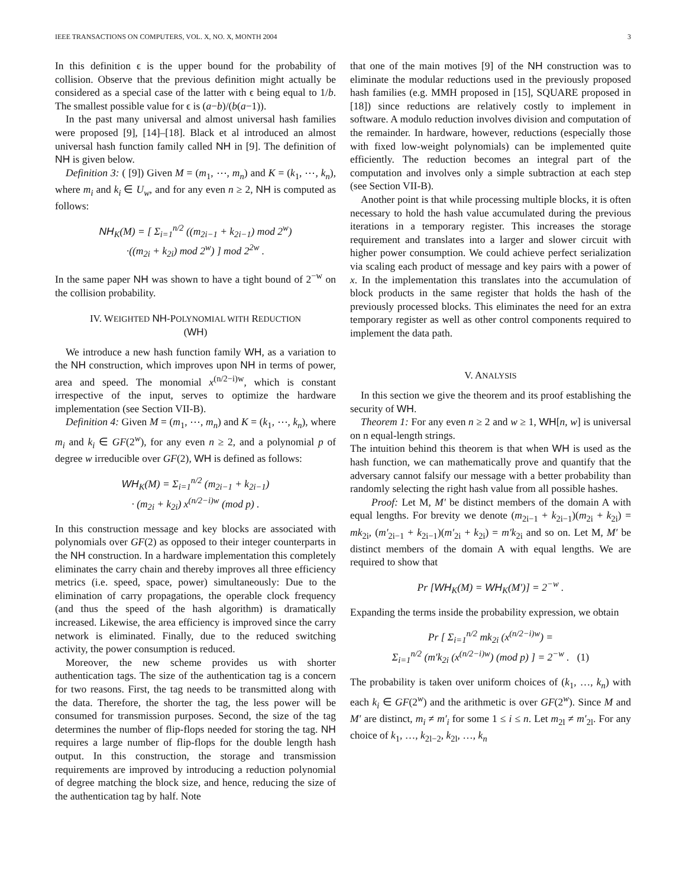IEEE TRANSACTIONS ON COMPUTERS, VOL. X, NO. X, MONTH 2004 3
In this definition ϵ is the upper bound for the probability of collision. Observe that the previous definition might actually be considered as a special case of the latter with ϵ being equal to 1/b. The smallest possible value for ϵ is (a−b)/(b(a−1)).
In the past many universal and almost universal hash families were proposed [9], [14]–[18]. Black et al introduced an almost universal hash function family called NH in [9]. The definition of NH is given below.
Definition 3: ( [9]) Given M = (m<sub>1</sub>, ⋯, m<sub>n</sub>) and K = (k<sub>1</sub>, ⋯, k<sub>n</sub>), where m<sub>i</sub> and k<sub>i</sub> ∈ U<sub>w</sub>, and for any even n ≥ 2, NH is computed as follows:
NH<sub>K</sub>(M) = [ Σ<sub>i=1</sub><sup>n/2</sup> ((m<sub>2i−1</sub> + k<sub>2i−1</sub>) mod 2<sup>w</sup>)
·((m<sub>2i</sub> + k<sub>2i</sub>) mod 2<sup>w</sup>) ] mod 2<sup>2w</sup> .
In the same paper NH was shown to have a tight bound of 2<sup>−w</sup> on the collision probability.
IV. WEIGHTED NH-POLYNOMIAL WITH REDUCTION
(WH)
We introduce a new hash function family WH, as a variation to the NH construction, which improves upon NH in terms of power, area and speed. The monomial x<sup>(n/2−i)w</sup>, which is constant irrespective of the input, serves to optimize the hardware implementation (see Section VII-B).
Definition 4: Given M = (m<sub>1</sub>, ⋯, m<sub>n</sub>) and K = (k<sub>1</sub>, ⋯, k<sub>n</sub>), where m<sub>i</sub> and k<sub>i</sub> ∈ GF(2<sup>w</sup>), for any even n ≥ 2, and a polynomial p of degree w irreducible over GF(2), WH is defined as follows:
WH<sub>K</sub>(M) = Σ<sub>i=1</sub><sup>n/2</sup> (m<sub>2i−1</sub> + k<sub>2i−1</sub>)
· (m<sub>2i</sub> + k<sub>2i</sub>) x<sup>(n/2−i)w</sup> (mod p) .
In this construction message and key blocks are associated with polynomials over GF(2) as opposed to their integer counterparts in the NH construction. In a hardware implementation this completely eliminates the carry chain and thereby improves all three efficiency metrics (i.e. speed, space, power) simultaneously: Due to the elimination of carry propagations, the operable clock frequency (and thus the speed of the hash algorithm) is dramatically increased. Likewise, the area efficiency is improved since the carry network is eliminated. Finally, due to the reduced switching activity, the power consumption is reduced.
Moreover, the new scheme provides us with shorter authentication tags. The size of the authentication tag is a concern for two reasons. First, the tag needs to be transmitted along with the data. Therefore, the shorter the tag, the less power will be consumed for transmission purposes. Second, the size of the tag determines the number of flip-flops needed for storing the tag. NH requires a large number of flip-flops for the double length hash output. In this construction, the storage and transmission requirements are improved by introducing a reduction polynomial of degree matching the block size, and hence, reducing the size of the authentication tag by half. Note
that one of the main motives [9] of the NH construction was to eliminate the modular reductions used in the previously proposed hash families (e.g. MMH proposed in [15], SQUARE proposed in [18]) since reductions are relatively costly to implement in software. A modulo reduction involves division and computation of the remainder. In hardware, however, reductions (especially those with fixed low-weight polynomials) can be implemented quite efficiently. The reduction becomes an integral part of the computation and involves only a simple subtraction at each step (see Section VII-B).
Another point is that while processing multiple blocks, it is often necessary to hold the hash value accumulated during the previous iterations in a temporary register. This increases the storage requirement and translates into a larger and slower circuit with higher power consumption. We could achieve perfect serialization via scaling each product of message and key pairs with a power of x. In the implementation this translates into the accumulation of block products in the same register that holds the hash of the previously processed blocks. This eliminates the need for an extra temporary register as well as other control components required to implement the data path.
V. ANALYSIS
In this section we give the theorem and its proof establishing the security of WH.
Theorem 1: For any even n ≥ 2 and w ≥ 1, WH[n, w] is universal on n equal-length strings.
The intuition behind this theorem is that when WH is used as the hash function, we can mathematically prove and quantify that the adversary cannot falsify our message with a better probability than randomly selecting the right hash value from all possible hashes.
Proof: Let M, M′ be distinct members of the domain A with equal lengths. For brevity we denote (m<sub>2i−1</sub> + k<sub>2i−1</sub>)(m<sub>2i</sub> + k<sub>2i</sub>) = mk<sub>2i</sub>, (m′<sub>2i−1</sub> + k<sub>2i−1</sub>)(m′<sub>2i</sub> + k<sub>2i</sub>) = m′k<sub>2i</sub> and so on. Let M, M′ be distinct members of the domain A with equal lengths. We are required to show that
Pr [WH<sub>K</sub>(M) = WH<sub>K</sub>(M′)] = 2<sup>−w</sup> .
Expanding the terms inside the probability expression, we obtain
Pr [ Σ<sub>i=1</sub><sup>n/2</sup> mk<sub>2i</sub> (x<sup>(n/2−i)w</sup>) =
Σ<sub>i=1</sub><sup>n/2</sup> (m′k<sub>2i</sub> (x<sup>(n/2−i)w</sup>) (mod p) ] = 2<sup>−w</sup> . (1)
The probability is taken over uniform choices of (k<sub>1</sub>, …, k<sub>n</sub>) with each k<sub>i</sub> ∈ GF(2<sup>w</sup>) and the arithmetic is over GF(2<sup>w</sup>). Since M and M′ are distinct, m<sub>i</sub> ≠ m′<sub>i</sub> for some 1 ≤ i ≤ n. Let m<sub>2l</sub> ≠ m′<sub>2l</sub>. For any choice of k<sub>1</sub>, …, k<sub>2l−2</sub>, k<sub>2l</sub>, …, k<sub>n</sub>